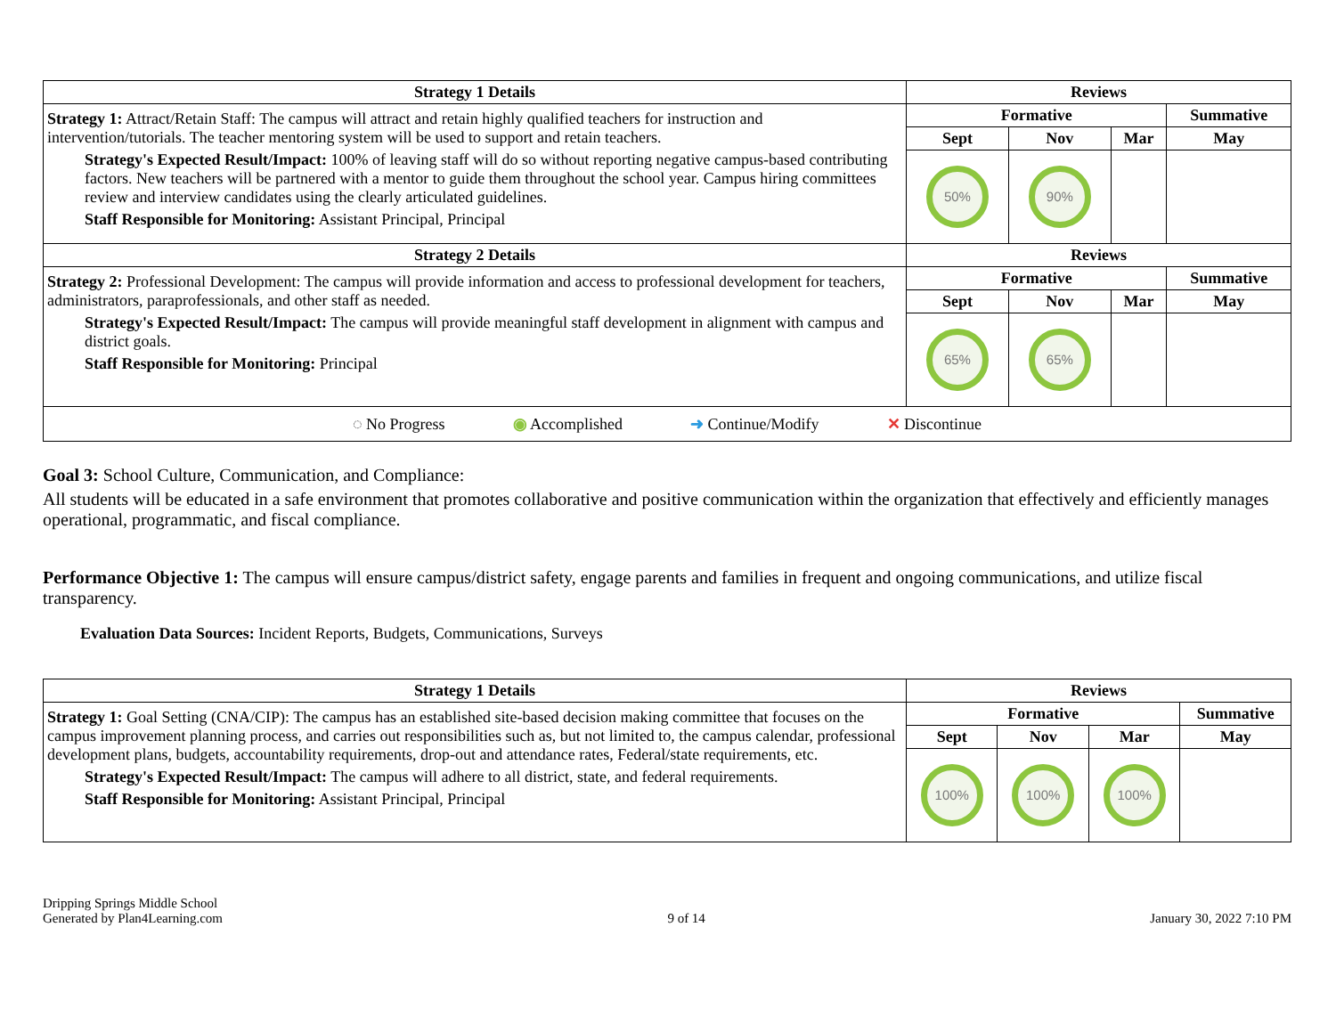| Strategy 1 Details | Reviews | | | |
| --- | --- | --- | --- | --- |
| Strategy 1: Attract/Retain Staff: The campus will attract and retain highly qualified teachers for instruction and intervention/tutorials. The teacher mentoring system will be used to support and retain teachers. Strategy's Expected Result/Impact: 100% of leaving staff will do so without reporting negative campus-based contributing factors. New teachers will be partnered with a mentor to guide them throughout the school year. Campus hiring committees review and interview candidates using the clearly articulated guidelines. Staff Responsible for Monitoring: Assistant Principal, Principal | Formative | | | Summative |
| | Sept | Nov | Mar | May |
| | 50% | 90% | | |
| Strategy 2 Details | Reviews | | | |
| Strategy 2: Professional Development: The campus will provide information and access to professional development for teachers, administrators, paraprofessionals, and other staff as needed. Strategy's Expected Result/Impact: The campus will provide meaningful staff development in alignment with campus and district goals. Staff Responsible for Monitoring: Principal | Formative | | | Summative |
| | Sept | Nov | Mar | May |
| | 65% | 65% | | |
| ◌ No Progress ◉ Accomplished ➜ Continue/Modify ✕ Discontinue | | | | |
Goal 3: School Culture, Communication, and Compliance:
All students will be educated in a safe environment that promotes collaborative and positive communication within the organization that effectively and efficiently manages operational, programmatic, and fiscal compliance.
Performance Objective 1: The campus will ensure campus/district safety, engage parents and families in frequent and ongoing communications, and utilize fiscal transparency.
Evaluation Data Sources: Incident Reports, Budgets, Communications, Surveys
| Strategy 1 Details | Reviews | | | |
| --- | --- | --- | --- | --- |
| Strategy 1: Goal Setting (CNA/CIP): The campus has an established site-based decision making committee that focuses on the campus improvement planning process, and carries out responsibilities such as, but not limited to, the campus calendar, professional development plans, budgets, accountability requirements, drop-out and attendance rates, Federal/state requirements, etc. Strategy's Expected Result/Impact: The campus will adhere to all district, state, and federal requirements. Staff Responsible for Monitoring: Assistant Principal, Principal | Formative | | | Summative |
| | Sept | Nov | Mar | May |
| | 100% | 100% | 100% | |
Dripping Springs Middle School
Generated by Plan4Learning.com
9 of 14
January 30, 2022 7:10 PM